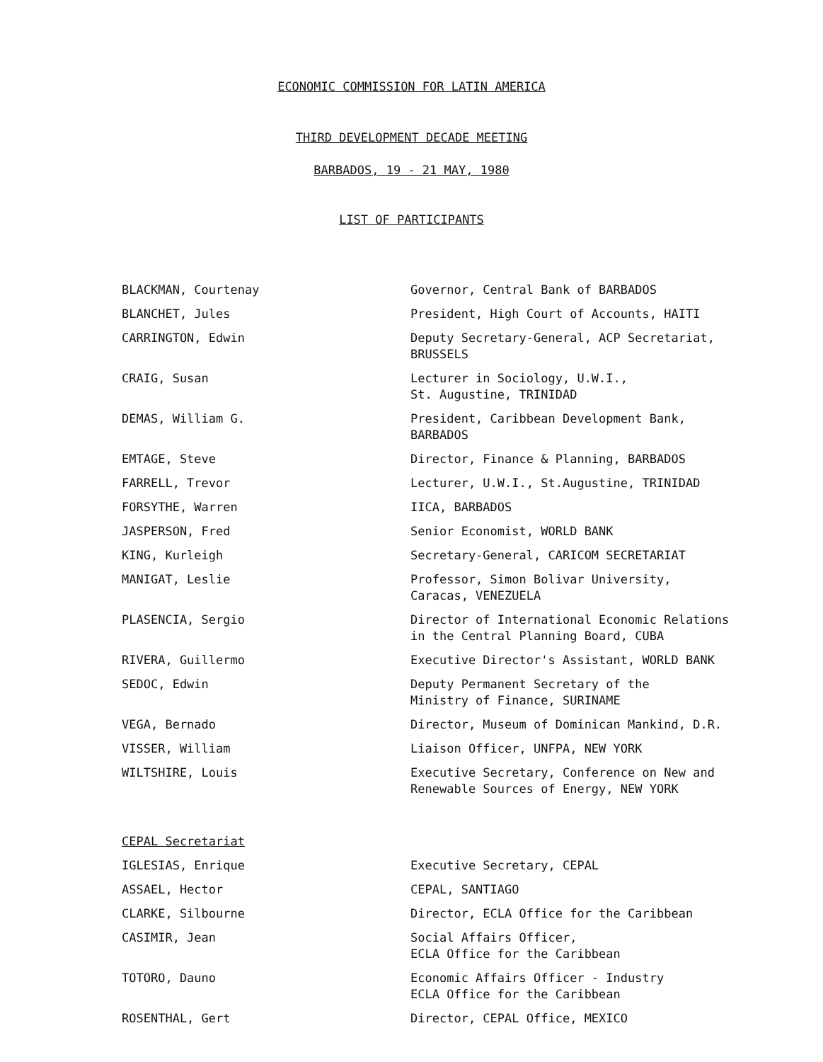ECONOMIC COMMISSION FOR LATIN AMERICA
THIRD DEVELOPMENT DECADE MEETING
BARBADOS, 19 - 21 MAY, 1980
LIST OF PARTICIPANTS
| BLACKMAN, Courtenay | Governor, Central Bank of BARBADOS |
| BLANCHET, Jules | President, High Court of Accounts, HAITI |
| CARRINGTON, Edwin | Deputy Secretary-General, ACP Secretariat, BRUSSELS |
| CRAIG, Susan | Lecturer in Sociology, U.W.I., St. Augustine, TRINIDAD |
| DEMAS, William G. | President, Caribbean Development Bank, BARBADOS |
| EMTAGE, Steve | Director, Finance & Planning, BARBADOS |
| FARRELL, Trevor | Lecturer, U.W.I., St.Augustine, TRINIDAD |
| FORSYTHE, Warren | IICA, BARBADOS |
| JASPERSON, Fred | Senior Economist, WORLD BANK |
| KING, Kurleigh | Secretary-General, CARICOM SECRETARIAT |
| MANIGAT, Leslie | Professor, Simon Bolivar University, Caracas, VENEZUELA |
| PLASENCIA, Sergio | Director of International Economic Relations in the Central Planning Board, CUBA |
| RIVERA, Guillermo | Executive Director's Assistant, WORLD BANK |
| SEDOC, Edwin | Deputy Permanent Secretary of the Ministry of Finance, SURINAME |
| VEGA, Bernado | Director, Museum of Dominican Mankind, D.R. |
| VISSER, William | Liaison Officer, UNFPA, NEW YORK |
| WILTSHIRE, Louis | Executive Secretary, Conference on New and Renewable Sources of Energy, NEW YORK |
| CEPAL Secretariat | |
| IGLESIAS, Enrique | Executive Secretary, CEPAL |
| ASSAEL, Hector | CEPAL, SANTIAGO |
| CLARKE, Silbourne | Director, ECLA Office for the Caribbean |
| CASIMIR, Jean | Social Affairs Officer, ECLA Office for the Caribbean |
| TOTORO, Dauno | Economic Affairs Officer - Industry ECLA Office for the Caribbean |
| ROSENTHAL, Gert | Director, CEPAL Office, MEXICO |